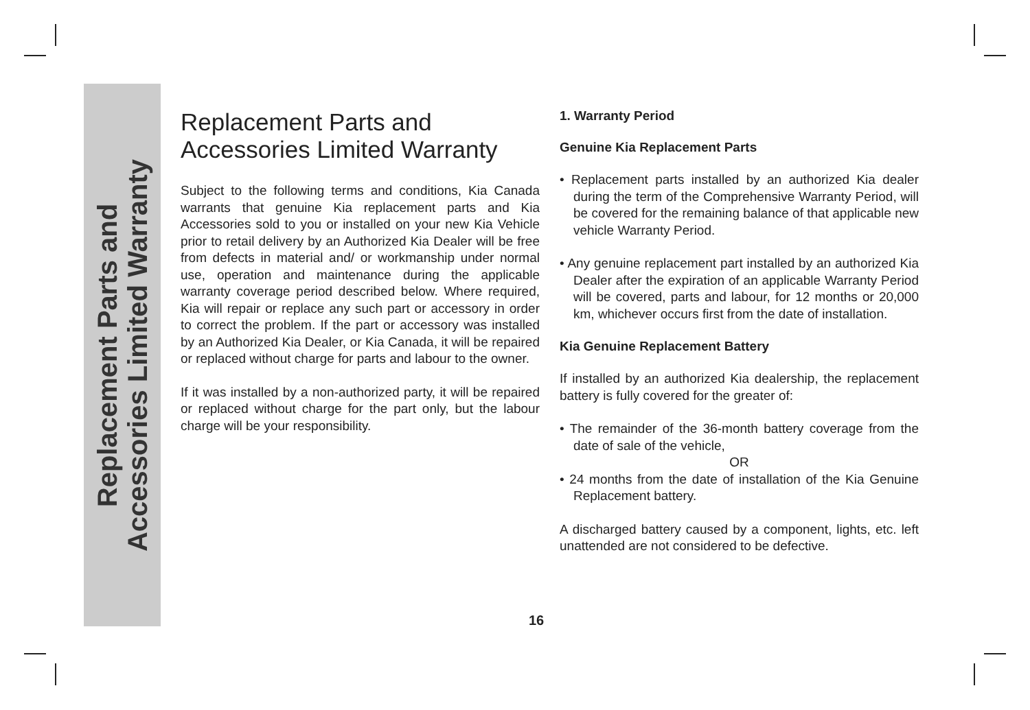Replacement Parts and
Accessories Limited Warranty
Replacement Parts and
Accessories Limited Warranty
Subject to the following terms and conditions, Kia Canada warrants that genuine Kia replacement parts and Kia Accessories sold to you or installed on your new Kia Vehicle prior to retail delivery by an Authorized Kia Dealer will be free from defects in material and/ or workmanship under normal use, operation and maintenance during the applicable warranty coverage period described below. Where required, Kia will repair or replace any such part or accessory in order to correct the problem. If the part or accessory was installed by an Authorized Kia Dealer, or Kia Canada, it will be repaired or replaced without charge for parts and labour to the owner.
If it was installed by a non-authorized party, it will be repaired or replaced without charge for the part only, but the labour charge will be your responsibility.
1. Warranty Period
Genuine Kia Replacement Parts
• Replacement parts installed by an authorized Kia dealer during the term of the Comprehensive Warranty Period, will be covered for the remaining balance of that applicable new vehicle Warranty Period.
• Any genuine replacement part installed by an authorized Kia Dealer after the expiration of an applicable Warranty Period will be covered, parts and labour, for 12 months or 20,000 km, whichever occurs first from the date of installation.
Kia Genuine Replacement Battery
If installed by an authorized Kia dealership, the replacement battery is fully covered for the greater of:
• The remainder of the 36-month battery coverage from the date of sale of the vehicle,
OR
• 24 months from the date of installation of the Kia Genuine Replacement battery.
A discharged battery caused by a component, lights, etc. left unattended are not considered to be defective.
16